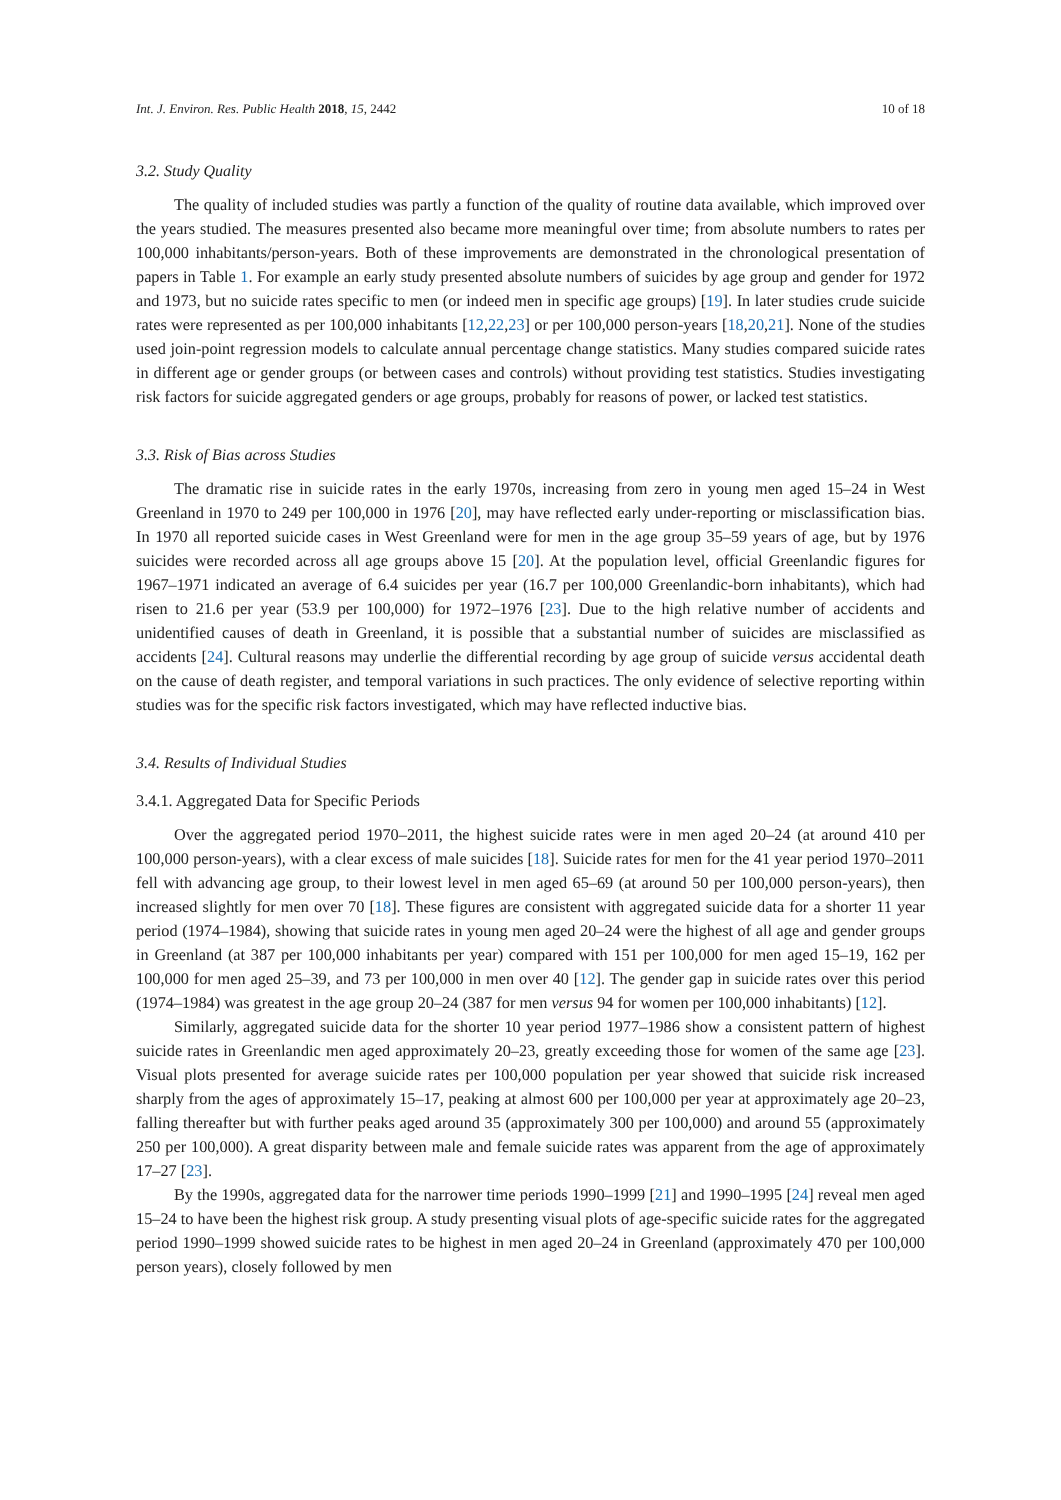Int. J. Environ. Res. Public Health 2018, 15, 2442 10 of 18
3.2. Study Quality
The quality of included studies was partly a function of the quality of routine data available, which improved over the years studied. The measures presented also became more meaningful over time; from absolute numbers to rates per 100,000 inhabitants/person-years. Both of these improvements are demonstrated in the chronological presentation of papers in Table 1. For example an early study presented absolute numbers of suicides by age group and gender for 1972 and 1973, but no suicide rates specific to men (or indeed men in specific age groups) [19]. In later studies crude suicide rates were represented as per 100,000 inhabitants [12,22,23] or per 100,000 person-years [18,20,21]. None of the studies used join-point regression models to calculate annual percentage change statistics. Many studies compared suicide rates in different age or gender groups (or between cases and controls) without providing test statistics. Studies investigating risk factors for suicide aggregated genders or age groups, probably for reasons of power, or lacked test statistics.
3.3. Risk of Bias across Studies
The dramatic rise in suicide rates in the early 1970s, increasing from zero in young men aged 15–24 in West Greenland in 1970 to 249 per 100,000 in 1976 [20], may have reflected early under-reporting or misclassification bias. In 1970 all reported suicide cases in West Greenland were for men in the age group 35–59 years of age, but by 1976 suicides were recorded across all age groups above 15 [20]. At the population level, official Greenlandic figures for 1967–1971 indicated an average of 6.4 suicides per year (16.7 per 100,000 Greenlandic-born inhabitants), which had risen to 21.6 per year (53.9 per 100,000) for 1972–1976 [23]. Due to the high relative number of accidents and unidentified causes of death in Greenland, it is possible that a substantial number of suicides are misclassified as accidents [24]. Cultural reasons may underlie the differential recording by age group of suicide versus accidental death on the cause of death register, and temporal variations in such practices. The only evidence of selective reporting within studies was for the specific risk factors investigated, which may have reflected inductive bias.
3.4. Results of Individual Studies
3.4.1. Aggregated Data for Specific Periods
Over the aggregated period 1970–2011, the highest suicide rates were in men aged 20–24 (at around 410 per 100,000 person-years), with a clear excess of male suicides [18]. Suicide rates for men for the 41 year period 1970–2011 fell with advancing age group, to their lowest level in men aged 65–69 (at around 50 per 100,000 person-years), then increased slightly for men over 70 [18]. These figures are consistent with aggregated suicide data for a shorter 11 year period (1974–1984), showing that suicide rates in young men aged 20–24 were the highest of all age and gender groups in Greenland (at 387 per 100,000 inhabitants per year) compared with 151 per 100,000 for men aged 15–19, 162 per 100,000 for men aged 25–39, and 73 per 100,000 in men over 40 [12]. The gender gap in suicide rates over this period (1974–1984) was greatest in the age group 20–24 (387 for men versus 94 for women per 100,000 inhabitants) [12].
Similarly, aggregated suicide data for the shorter 10 year period 1977–1986 show a consistent pattern of highest suicide rates in Greenlandic men aged approximately 20–23, greatly exceeding those for women of the same age [23]. Visual plots presented for average suicide rates per 100,000 population per year showed that suicide risk increased sharply from the ages of approximately 15–17, peaking at almost 600 per 100,000 per year at approximately age 20–23, falling thereafter but with further peaks aged around 35 (approximately 300 per 100,000) and around 55 (approximately 250 per 100,000). A great disparity between male and female suicide rates was apparent from the age of approximately 17–27 [23].
By the 1990s, aggregated data for the narrower time periods 1990–1999 [21] and 1990–1995 [24] reveal men aged 15–24 to have been the highest risk group. A study presenting visual plots of age-specific suicide rates for the aggregated period 1990–1999 showed suicide rates to be highest in men aged 20–24 in Greenland (approximately 470 per 100,000 person years), closely followed by men